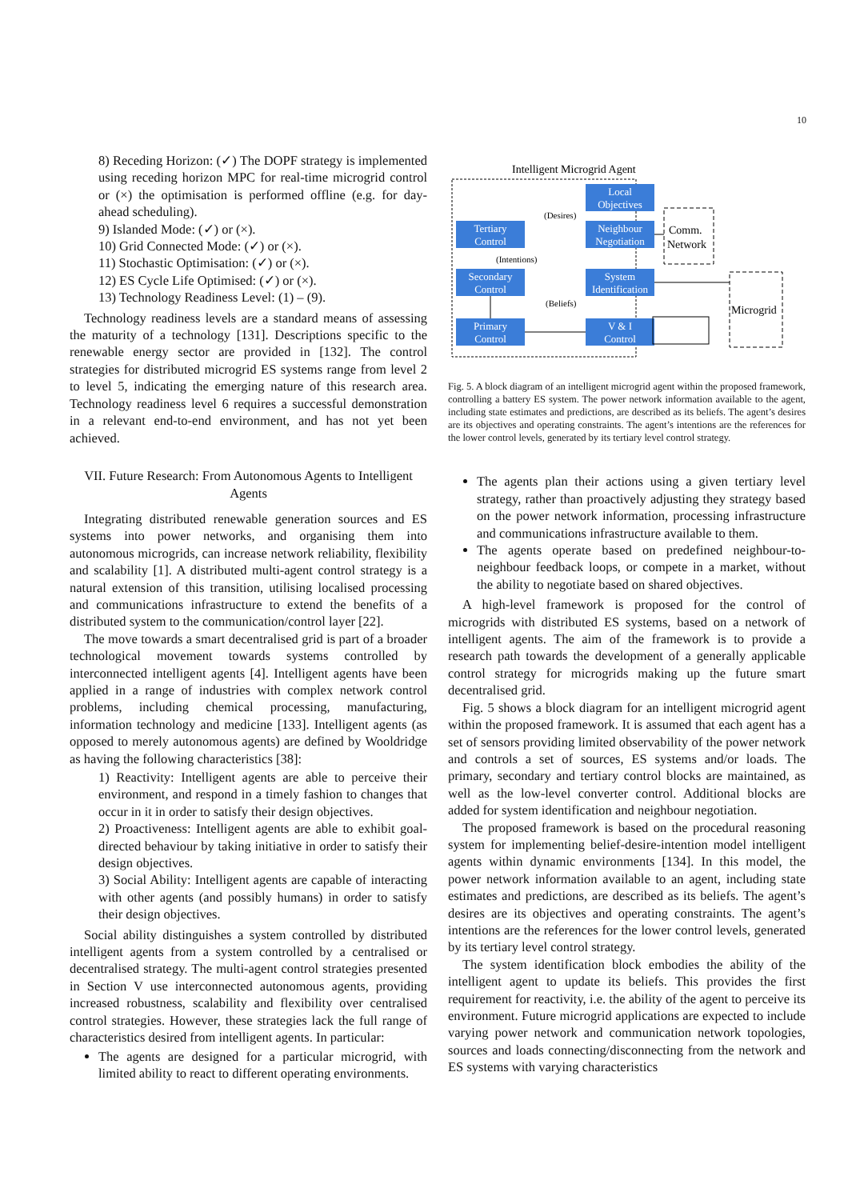10
8) Receding Horizon: (✓) The DOPF strategy is implemented using receding horizon MPC for real-time microgrid control or (×) the optimisation is performed offline (e.g. for day-ahead scheduling).
9) Islanded Mode: (✓) or (×).
10) Grid Connected Mode: (✓) or (×).
11) Stochastic Optimisation: (✓) or (×).
12) ES Cycle Life Optimised: (✓) or (×).
13) Technology Readiness Level: (1) – (9).
Technology readiness levels are a standard means of assessing the maturity of a technology [131]. Descriptions specific to the renewable energy sector are provided in [132]. The control strategies for distributed microgrid ES systems range from level 2 to level 5, indicating the emerging nature of this research area. Technology readiness level 6 requires a successful demonstration in a relevant end-to-end environment, and has not yet been achieved.
VII. Future Research: From Autonomous Agents to Intelligent Agents
Integrating distributed renewable generation sources and ES systems into power networks, and organising them into autonomous microgrids, can increase network reliability, flexibility and scalability [1]. A distributed multi-agent control strategy is a natural extension of this transition, utilising localised processing and communications infrastructure to extend the benefits of a distributed system to the communication/control layer [22].
The move towards a smart decentralised grid is part of a broader technological movement towards systems controlled by interconnected intelligent agents [4]. Intelligent agents have been applied in a range of industries with complex network control problems, including chemical processing, manufacturing, information technology and medicine [133]. Intelligent agents (as opposed to merely autonomous agents) are defined by Wooldridge as having the following characteristics [38]:
1) Reactivity: Intelligent agents are able to perceive their environment, and respond in a timely fashion to changes that occur in it in order to satisfy their design objectives.
2) Proactiveness: Intelligent agents are able to exhibit goal-directed behaviour by taking initiative in order to satisfy their design objectives.
3) Social Ability: Intelligent agents are capable of interacting with other agents (and possibly humans) in order to satisfy their design objectives.
Social ability distinguishes a system controlled by distributed intelligent agents from a system controlled by a centralised or decentralised strategy. The multi-agent control strategies presented in Section V use interconnected autonomous agents, providing increased robustness, scalability and flexibility over centralised control strategies. However, these strategies lack the full range of characteristics desired from intelligent agents. In particular:
The agents are designed for a particular microgrid, with limited ability to react to different operating environments.
Intelligent Microgrid Agent
Local
Objectives
Tertiary
Control
Neighbour
Negotiation
Secondary
Control
System
Identification
Primary
Control
V & I
Control
(Desires)
(Intentions)
(Beliefs)
Comm.
Network
Microgrid
Fig. 5. A block diagram of an intelligent microgrid agent within the proposed framework, controlling a battery ES system. The power network information available to the agent, including state estimates and predictions, are described as its beliefs. The agent’s desires are its objectives and operating constraints. The agent’s intentions are the references for the lower control levels, generated by its tertiary level control strategy.
The agents plan their actions using a given tertiary level strategy, rather than proactively adjusting they strategy based on the power network information, processing infrastructure and communications infrastructure available to them.
The agents operate based on predefined neighbour-to-neighbour feedback loops, or compete in a market, without the ability to negotiate based on shared objectives.
A high-level framework is proposed for the control of microgrids with distributed ES systems, based on a network of intelligent agents. The aim of the framework is to provide a research path towards the development of a generally applicable control strategy for microgrids making up the future smart decentralised grid.
Fig. 5 shows a block diagram for an intelligent microgrid agent within the proposed framework. It is assumed that each agent has a set of sensors providing limited observability of the power network and controls a set of sources, ES systems and/or loads. The primary, secondary and tertiary control blocks are maintained, as well as the low-level converter control. Additional blocks are added for system identification and neighbour negotiation.
The proposed framework is based on the procedural reasoning system for implementing belief-desire-intention model intelligent agents within dynamic environments [134]. In this model, the power network information available to an agent, including state estimates and predictions, are described as its beliefs. The agent’s desires are its objectives and operating constraints. The agent’s intentions are the references for the lower control levels, generated by its tertiary level control strategy.
The system identification block embodies the ability of the intelligent agent to update its beliefs. This provides the first requirement for reactivity, i.e. the ability of the agent to perceive its environment. Future microgrid applications are expected to include varying power network and communication network topologies, sources and loads connecting/disconnecting from the network and ES systems with varying characteristics